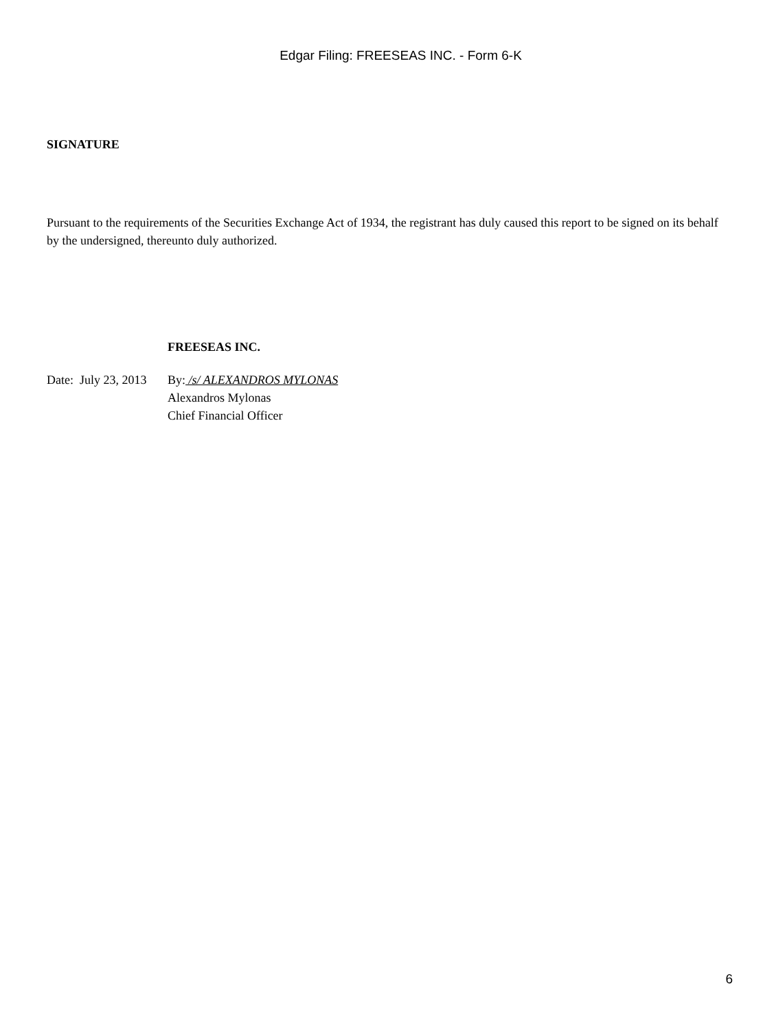Edgar Filing: FREESEAS INC. - Form 6-K
SIGNATURE
Pursuant to the requirements of the Securities Exchange Act of 1934, the registrant has duly caused this report to be signed on its behalf by the undersigned, thereunto duly authorized.
FREESEAS INC.
Date: July 23, 2013
By: /s/ ALEXANDROS MYLONAS
Alexandros Mylonas
Chief Financial Officer
6